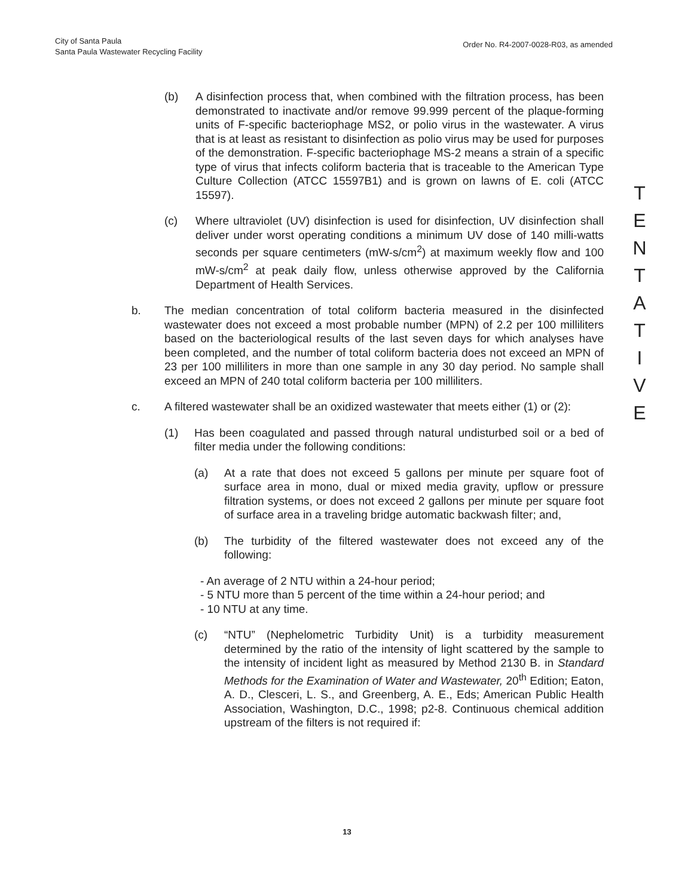City of Santa Paula
Santa Paula Wastewater Recycling Facility
Order No. R4-2007-0028-R03, as amended
(b) A disinfection process that, when combined with the filtration process, has been demonstrated to inactivate and/or remove 99.999 percent of the plaque-forming units of F-specific bacteriophage MS2, or polio virus in the wastewater. A virus that is at least as resistant to disinfection as polio virus may be used for purposes of the demonstration. F-specific bacteriophage MS-2 means a strain of a specific type of virus that infects coliform bacteria that is traceable to the American Type Culture Collection (ATCC 15597B1) and is grown on lawns of E. coli (ATCC 15597).
(c) Where ultraviolet (UV) disinfection is used for disinfection, UV disinfection shall deliver under worst operating conditions a minimum UV dose of 140 milli-watts seconds per square centimeters (mW-s/cm<sup>2</sup>) at maximum weekly flow and 100 mW-s/cm<sup>2</sup> at peak daily flow, unless otherwise approved by the California Department of Health Services.
b. The median concentration of total coliform bacteria measured in the disinfected wastewater does not exceed a most probable number (MPN) of 2.2 per 100 milliliters based on the bacteriological results of the last seven days for which analyses have been completed, and the number of total coliform bacteria does not exceed an MPN of 23 per 100 milliliters in more than one sample in any 30 day period. No sample shall exceed an MPN of 240 total coliform bacteria per 100 milliliters.
c. A filtered wastewater shall be an oxidized wastewater that meets either (1) or (2):
(1) Has been coagulated and passed through natural undisturbed soil or a bed of filter media under the following conditions:
(a) At a rate that does not exceed 5 gallons per minute per square foot of surface area in mono, dual or mixed media gravity, upflow or pressure filtration systems, or does not exceed 2 gallons per minute per square foot of surface area in a traveling bridge automatic backwash filter; and,
(b) The turbidity of the filtered wastewater does not exceed any of the following:
- An average of 2 NTU within a 24-hour period;
- 5 NTU more than 5 percent of the time within a 24-hour period; and
- 10 NTU at any time.
(c) “NTU” (Nephelometric Turbidity Unit) is a turbidity measurement determined by the ratio of the intensity of light scattered by the sample to the intensity of incident light as measured by Method 2130 B. in Standard Methods for the Examination of Water and Wastewater, 20<sup>th</sup> Edition; Eaton, A. D., Clesceri, L. S., and Greenberg, A. E., Eds; American Public Health Association, Washington, D.C., 1998; p2-8. Continuous chemical addition upstream of the filters is not required if:
T
E
N
T
A
T
I
V
E
13